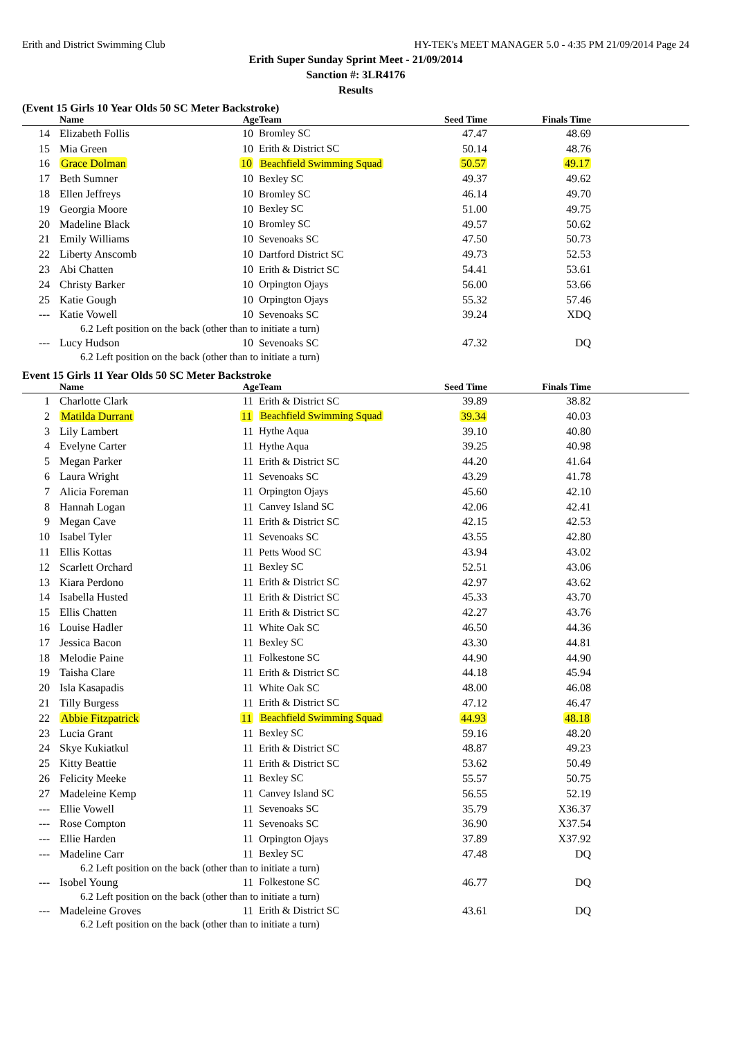Erith and District Swimming Club HY-TEK's MEET MANAGER 5.0 - 4:35 PM 21/09/2014 Page 24
Erith Super Sunday Sprint Meet - 21/09/2014
Sanction #: 3LR4176
Results
(Event 15 Girls 10 Year Olds 50 SC Meter Backstroke)
| | Name | Age | Team | Seed Time | Finals Time | |
| --- | --- | --- | --- | --- | --- | --- |
| 14 | Elizabeth Follis | 10 | Bromley SC | 47.47 | 48.69 | |
| 15 | Mia Green | 10 | Erith & District SC | 50.14 | 48.76 | |
| 16 | Grace Dolman | 10 | Beachfield Swimming Squad | 50.57 | 49.17 | |
| 17 | Beth Sumner | 10 | Bexley SC | 49.37 | 49.62 | |
| 18 | Ellen Jeffreys | 10 | Bromley SC | 46.14 | 49.70 | |
| 19 | Georgia Moore | 10 | Bexley SC | 51.00 | 49.75 | |
| 20 | Madeline Black | 10 | Bromley SC | 49.57 | 50.62 | |
| 21 | Emily Williams | 10 | Sevenoaks SC | 47.50 | 50.73 | |
| 22 | Liberty Anscomb | 10 | Dartford District SC | 49.73 | 52.53 | |
| 23 | Abi Chatten | 10 | Erith & District SC | 54.41 | 53.61 | |
| 24 | Christy Barker | 10 | Orpington Ojays | 56.00 | 53.66 | |
| 25 | Katie Gough | 10 | Orpington Ojays | 55.32 | 57.46 | |
| --- | Katie Vowell | 10 | Sevenoaks SC | 39.24 | XDQ | |
| 6.2 Left position on the back (other than to initiate a turn) | | | | | | |
| --- | Lucy Hudson | 10 | Sevenoaks SC | 47.32 | DQ | |
| 6.2 Left position on the back (other than to initiate a turn) | | | | | | |
Event 15 Girls 11 Year Olds 50 SC Meter Backstroke
| | Name | Age | Team | Seed Time | Finals Time | |
| --- | --- | --- | --- | --- | --- | --- |
| 1 | Charlotte Clark | 11 | Erith & District SC | 39.89 | 38.82 | |
| 2 | Matilda Durrant | 11 | Beachfield Swimming Squad | 39.34 | 40.03 | |
| 3 | Lily Lambert | 11 | Hythe Aqua | 39.10 | 40.80 | |
| 4 | Evelyne Carter | 11 | Hythe Aqua | 39.25 | 40.98 | |
| 5 | Megan Parker | 11 | Erith & District SC | 44.20 | 41.64 | |
| 6 | Laura Wright | 11 | Sevenoaks SC | 43.29 | 41.78 | |
| 7 | Alicia Foreman | 11 | Orpington Ojays | 45.60 | 42.10 | |
| 8 | Hannah Logan | 11 | Canvey Island SC | 42.06 | 42.41 | |
| 9 | Megan Cave | 11 | Erith & District SC | 42.15 | 42.53 | |
| 10 | Isabel Tyler | 11 | Sevenoaks SC | 43.55 | 42.80 | |
| 11 | Ellis Kottas | 11 | Petts Wood SC | 43.94 | 43.02 | |
| 12 | Scarlett Orchard | 11 | Bexley SC | 52.51 | 43.06 | |
| 13 | Kiara Perdono | 11 | Erith & District SC | 42.97 | 43.62 | |
| 14 | Isabella Husted | 11 | Erith & District SC | 45.33 | 43.70 | |
| 15 | Ellis Chatten | 11 | Erith & District SC | 42.27 | 43.76 | |
| 16 | Louise Hadler | 11 | White Oak SC | 46.50 | 44.36 | |
| 17 | Jessica Bacon | 11 | Bexley SC | 43.30 | 44.81 | |
| 18 | Melodie Paine | 11 | Folkestone SC | 44.90 | 44.90 | |
| 19 | Taisha Clare | 11 | Erith & District SC | 44.18 | 45.94 | |
| 20 | Isla Kasapadis | 11 | White Oak SC | 48.00 | 46.08 | |
| 21 | Tilly Burgess | 11 | Erith & District SC | 47.12 | 46.47 | |
| 22 | Abbie Fitzpatrick | 11 | Beachfield Swimming Squad | 44.93 | 48.18 | |
| 23 | Lucia Grant | 11 | Bexley SC | 59.16 | 48.20 | |
| 24 | Skye Kukiatkul | 11 | Erith & District SC | 48.87 | 49.23 | |
| 25 | Kitty Beattie | 11 | Erith & District SC | 53.62 | 50.49 | |
| 26 | Felicity Meeke | 11 | Bexley SC | 55.57 | 50.75 | |
| 27 | Madeleine Kemp | 11 | Canvey Island SC | 56.55 | 52.19 | |
| --- | Ellie Vowell | 11 | Sevenoaks SC | 35.79 | X36.37 | |
| --- | Rose Compton | 11 | Sevenoaks SC | 36.90 | X37.54 | |
| --- | Ellie Harden | 11 | Orpington Ojays | 37.89 | X37.92 | |
| --- | Madeline Carr | 11 | Bexley SC | 47.48 | DQ | |
| 6.2 Left position on the back (other than to initiate a turn) | | | | | | |
| --- | Isobel Young | 11 | Folkestone SC | 46.77 | DQ | |
| 6.2 Left position on the back (other than to initiate a turn) | | | | | | |
| --- | Madeleine Groves | 11 | Erith & District SC | 43.61 | DQ | |
| 6.2 Left position on the back (other than to initiate a turn) | | | | | | |